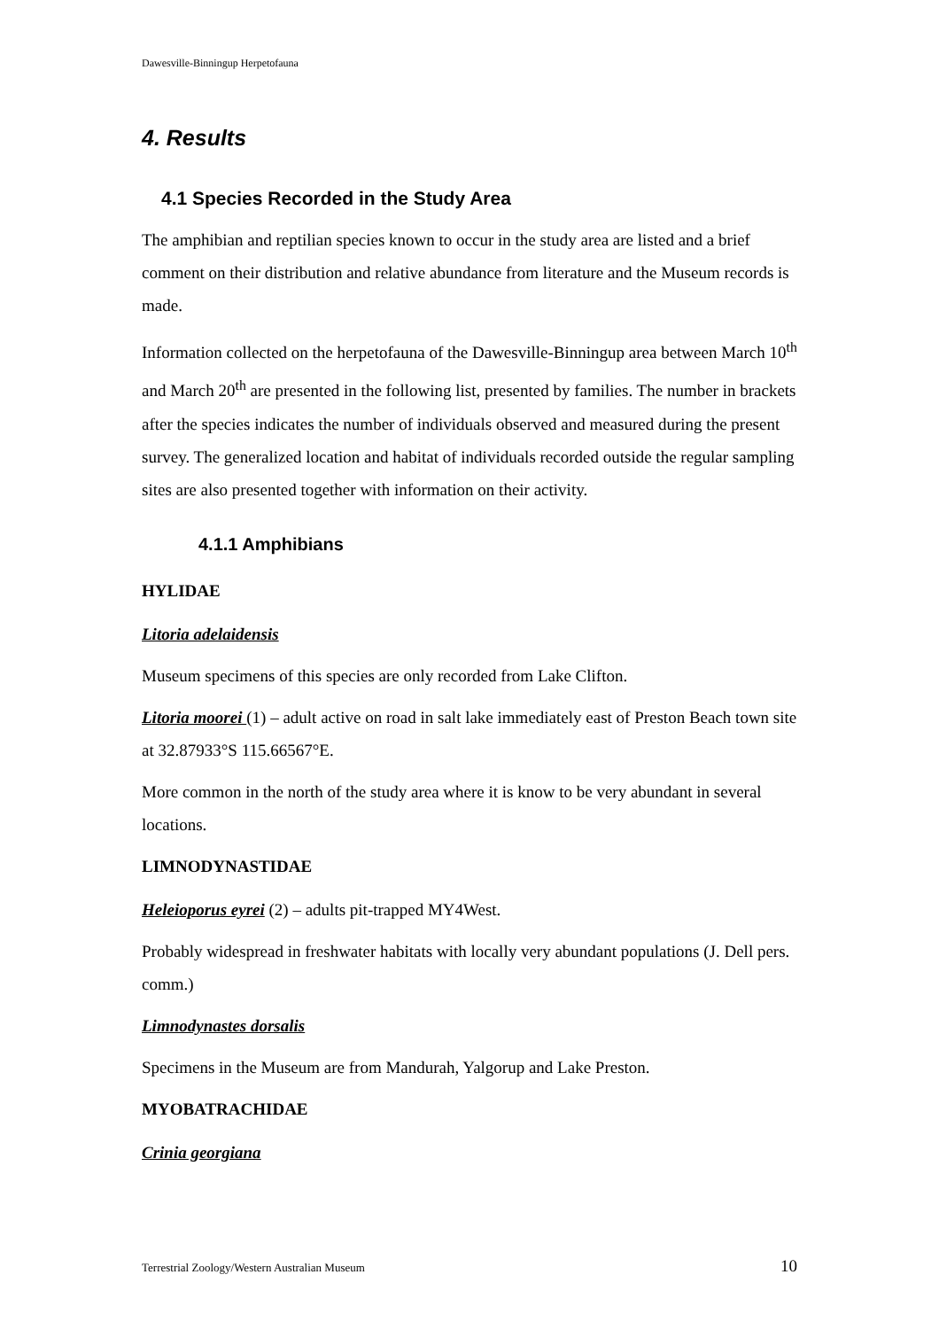Dawesville-Binningup Herpetofauna
4. Results
4.1 Species Recorded in the Study Area
The amphibian and reptilian species known to occur in the study area are listed and a brief comment on their distribution and relative abundance from literature and the Museum records is made.
Information collected on the herpetofauna of the Dawesville-Binningup area between March 10<sup>th</sup> and March 20<sup>th</sup> are presented in the following list, presented by families. The number in brackets after the species indicates the number of individuals observed and measured during the present survey. The generalized location and habitat of individuals recorded outside the regular sampling sites are also presented together with information on their activity.
4.1.1 Amphibians
HYLIDAE
Litoria adelaidensis
Museum specimens of this species are only recorded from Lake Clifton.
Litoria moorei (1) – adult active on road in salt lake immediately east of Preston Beach town site at 32.87933°S 115.66567°E.
More common in the north of the study area where it is know to be very abundant in several locations.
LIMNODYNASTIDAE
Heleioporus eyrei (2) – adults pit-trapped MY4West.
Probably widespread in freshwater habitats with locally very abundant populations (J. Dell pers. comm.)
Limnodynastes dorsalis
Specimens in the Museum are from Mandurah, Yalgorup and Lake Preston.
MYOBATRACHIDAE
Crinia georgiana
Terrestrial Zoology/Western Australian Museum 10